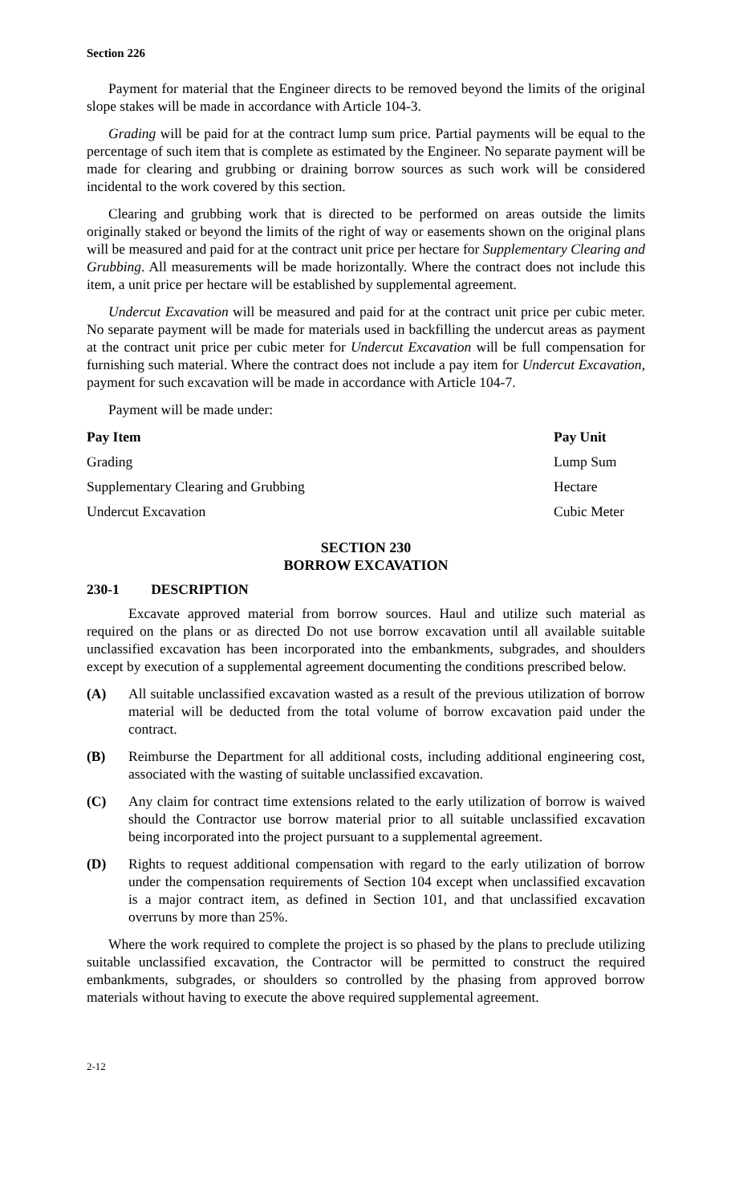Section 226
Payment for material that the Engineer directs to be removed beyond the limits of the original slope stakes will be made in accordance with Article 104-3.
Grading will be paid for at the contract lump sum price. Partial payments will be equal to the percentage of such item that is complete as estimated by the Engineer. No separate payment will be made for clearing and grubbing or draining borrow sources as such work will be considered incidental to the work covered by this section.
Clearing and grubbing work that is directed to be performed on areas outside the limits originally staked or beyond the limits of the right of way or easements shown on the original plans will be measured and paid for at the contract unit price per hectare for Supplementary Clearing and Grubbing. All measurements will be made horizontally. Where the contract does not include this item, a unit price per hectare will be established by supplemental agreement.
Undercut Excavation will be measured and paid for at the contract unit price per cubic meter. No separate payment will be made for materials used in backfilling the undercut areas as payment at the contract unit price per cubic meter for Undercut Excavation will be full compensation for furnishing such material. Where the contract does not include a pay item for Undercut Excavation, payment for such excavation will be made in accordance with Article 104-7.
Payment will be made under:
| Pay Item | Pay Unit |
| --- | --- |
| Grading | Lump Sum |
| Supplementary Clearing and Grubbing | Hectare |
| Undercut Excavation | Cubic Meter |
SECTION 230
BORROW EXCAVATION
230-1 DESCRIPTION
Excavate approved material from borrow sources. Haul and utilize such material as required on the plans or as directed Do not use borrow excavation until all available suitable unclassified excavation has been incorporated into the embankments, subgrades, and shoulders except by execution of a supplemental agreement documenting the conditions prescribed below.
(A) All suitable unclassified excavation wasted as a result of the previous utilization of borrow material will be deducted from the total volume of borrow excavation paid under the contract.
(B) Reimburse the Department for all additional costs, including additional engineering cost, associated with the wasting of suitable unclassified excavation.
(C) Any claim for contract time extensions related to the early utilization of borrow is waived should the Contractor use borrow material prior to all suitable unclassified excavation being incorporated into the project pursuant to a supplemental agreement.
(D) Rights to request additional compensation with regard to the early utilization of borrow under the compensation requirements of Section 104 except when unclassified excavation is a major contract item, as defined in Section 101, and that unclassified excavation overruns by more than 25%.
Where the work required to complete the project is so phased by the plans to preclude utilizing suitable unclassified excavation, the Contractor will be permitted to construct the required embankments, subgrades, or shoulders so controlled by the phasing from approved borrow materials without having to execute the above required supplemental agreement.
2-12